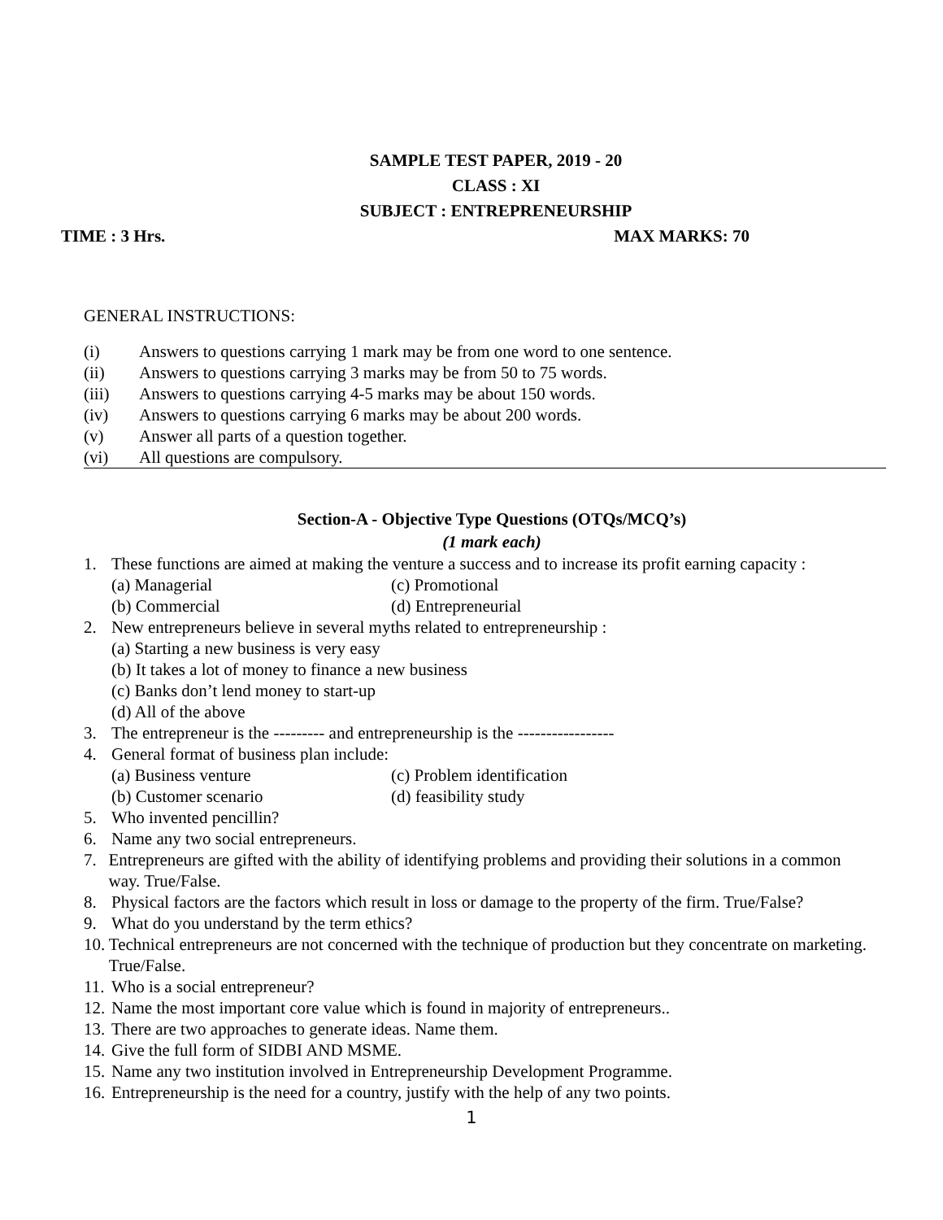SAMPLE TEST PAPER, 2019 - 20
CLASS : XI
SUBJECT : ENTREPRENEURSHIP
TIME : 3 Hrs. MAX MARKS: 70
GENERAL INSTRUCTIONS:
(i) Answers to questions carrying 1 mark may be from one word to one sentence.
(ii) Answers to questions carrying 3 marks may be from 50 to 75 words.
(iii) Answers to questions carrying 4-5 marks may be about 150 words.
(iv) Answers to questions carrying 6 marks may be about 200 words.
(v) Answer all parts of a question together.
(vi) All questions are compulsory.
Section-A - Objective Type Questions (OTQs/MCQ’s)
(1 mark each)
1. These functions are aimed at making the venture a success and to increase its profit earning capacity :
(a) Managerial (c) Promotional
(b) Commercial (d) Entrepreneurial
2. New entrepreneurs believe in several myths related to entrepreneurship :
(a) Starting a new business is very easy
(b) It takes a lot of money to finance a new business
(c) Banks don’t lend money to start-up
(d) All of the above
3. The entrepreneur is the --------- and entrepreneurship is the -----------------
4. General format of business plan include:
(a) Business venture (c) Problem identification
(b) Customer scenario (d) feasibility study
5. Who invented pencillin?
6. Name any two social entrepreneurs.
7. Entrepreneurs are gifted with the ability of identifying problems and providing their solutions in a common way. True/False.
8. Physical factors are the factors which result in loss or damage to the property of the firm. True/False?
9. What do you understand by the term ethics?
10. Technical entrepreneurs are not concerned with the technique of production but they concentrate on marketing. True/False.
11. Who is a social entrepreneur?
12. Name the most important core value which is found in majority of entrepreneurs..
13. There are two approaches to generate ideas. Name them.
14. Give the full form of SIDBI AND MSME.
15. Name any two institution involved in Entrepreneurship Development Programme.
16. Entrepreneurship is the need for a country, justify with the help of any two points.
1